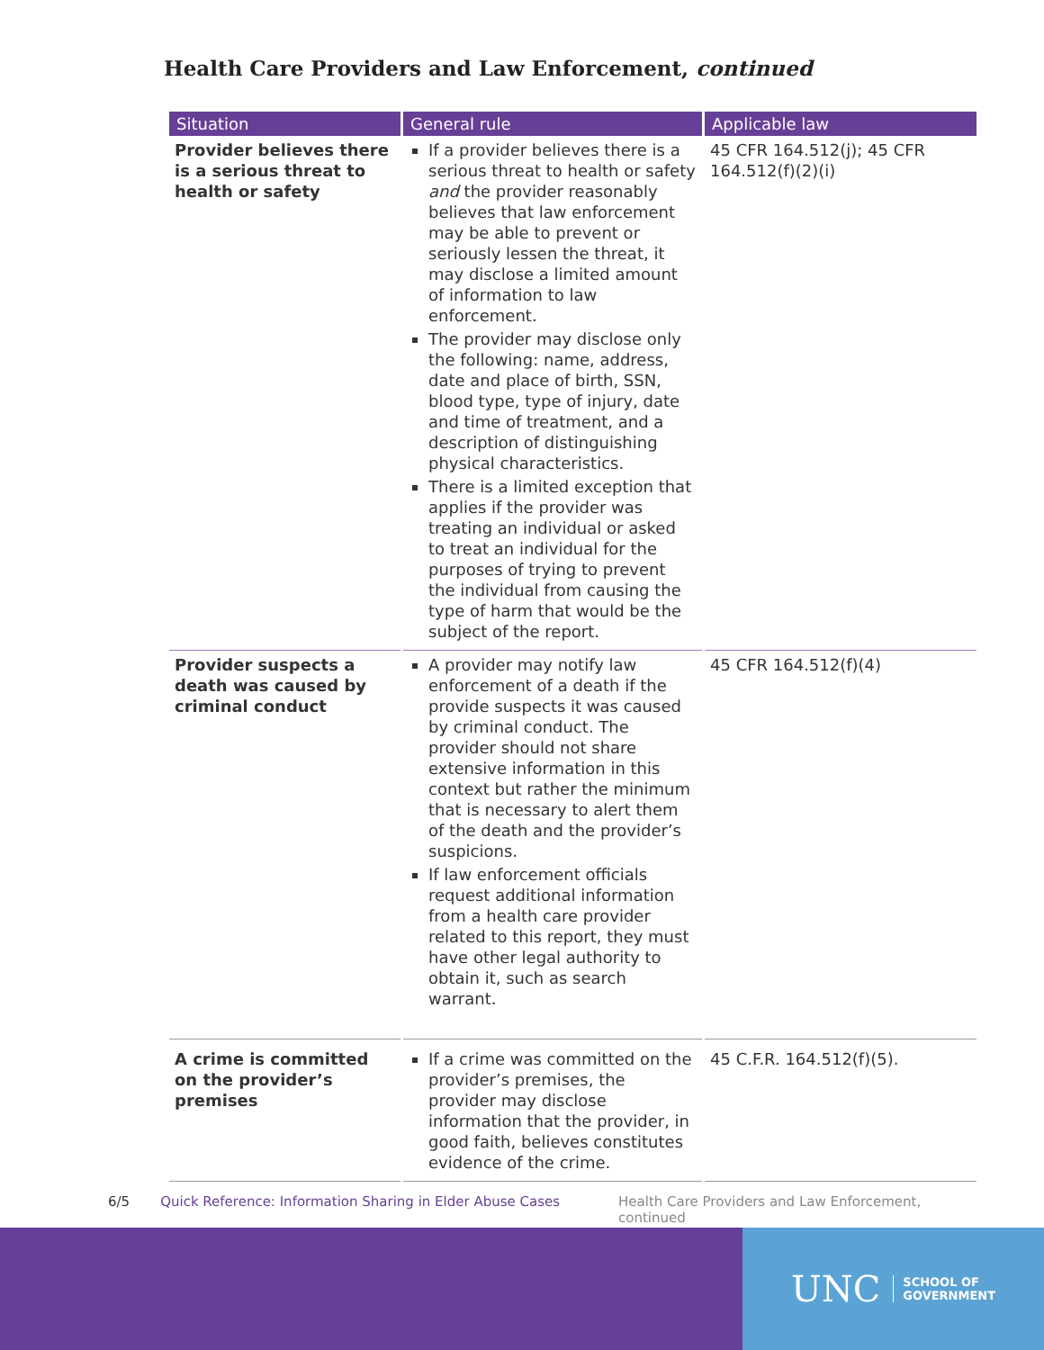Health Care Providers and Law Enforcement, continued
| Situation | General rule | Applicable law |
| --- | --- | --- |
| Provider believes there is a serious threat to health or safety | If a provider believes there is a serious threat to health or safety and the provider reasonably believes that law enforcement may be able to prevent or seriously lessen the threat, it may disclose a limited amount of information to law enforcement. The provider may disclose only the following: name, address, date and place of birth, SSN, blood type, type of injury, date and time of treatment, and a description of distinguishing physical characteristics. There is a limited exception that applies if the provider was treating an individual or asked to treat an individual for the purposes of trying to prevent the individual from causing the type of harm that would be the subject of the report. | 45 CFR 164.512(j); 45 CFR 164.512(f)(2)(i) |
| Provider suspects a death was caused by criminal conduct | A provider may notify law enforcement of a death if the provide suspects it was caused by criminal conduct. The provider should not share extensive information in this context but rather the minimum that is necessary to alert them of the death and the provider’s suspicions. If law enforcement officials request additional information from a health care provider related to this report, they must have other legal authority to obtain it, such as search warrant. | 45 CFR 164.512(f)(4) |
| A crime is committed on the provider’s premises | If a crime was committed on the provider’s premises, the provider may disclose information that the provider, in good faith, believes constitutes evidence of the crime. | 45 C.F.R. 164.512(f)(5). |
6/5 Quick Reference: Information Sharing in Elder Abuse Cases Health Care Providers and Law Enforcement, continued
UNC SCHOOL OF
GOVERNMENT